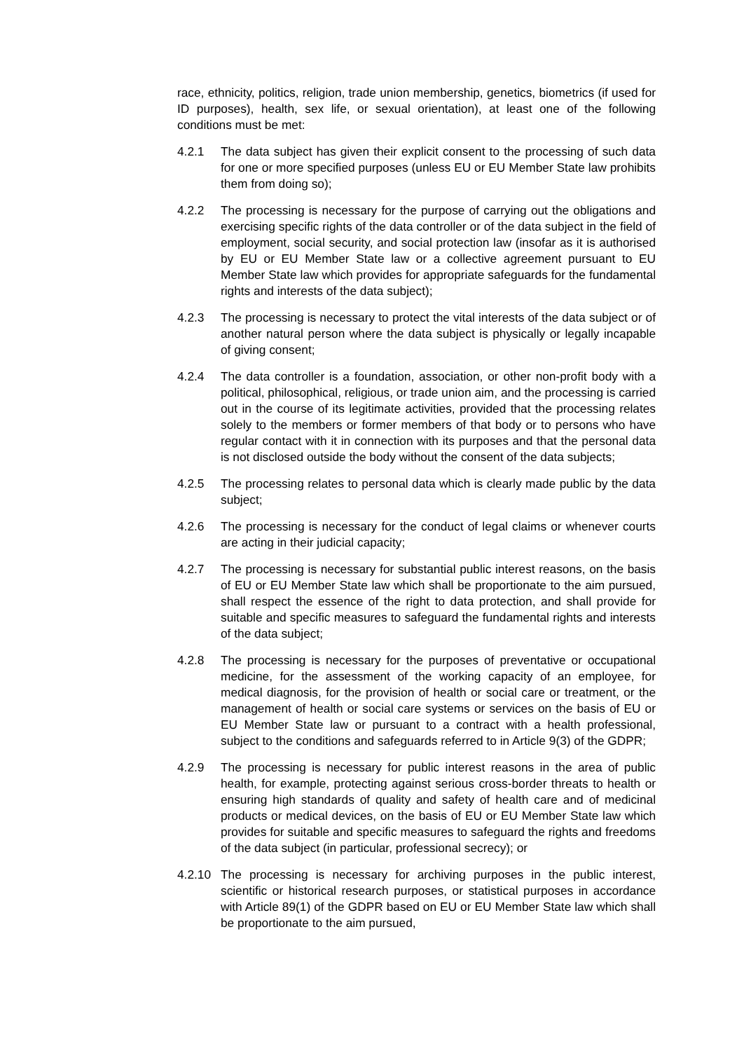race, ethnicity, politics, religion, trade union membership, genetics, biometrics (if used for ID purposes), health, sex life, or sexual orientation), at least one of the following conditions must be met:
4.2.1 The data subject has given their explicit consent to the processing of such data for one or more specified purposes (unless EU or EU Member State law prohibits them from doing so);
4.2.2 The processing is necessary for the purpose of carrying out the obligations and exercising specific rights of the data controller or of the data subject in the field of employment, social security, and social protection law (insofar as it is authorised by EU or EU Member State law or a collective agreement pursuant to EU Member State law which provides for appropriate safeguards for the fundamental rights and interests of the data subject);
4.2.3 The processing is necessary to protect the vital interests of the data subject or of another natural person where the data subject is physically or legally incapable of giving consent;
4.2.4 The data controller is a foundation, association, or other non-profit body with a political, philosophical, religious, or trade union aim, and the processing is carried out in the course of its legitimate activities, provided that the processing relates solely to the members or former members of that body or to persons who have regular contact with it in connection with its purposes and that the personal data is not disclosed outside the body without the consent of the data subjects;
4.2.5 The processing relates to personal data which is clearly made public by the data subject;
4.2.6 The processing is necessary for the conduct of legal claims or whenever courts are acting in their judicial capacity;
4.2.7 The processing is necessary for substantial public interest reasons, on the basis of EU or EU Member State law which shall be proportionate to the aim pursued, shall respect the essence of the right to data protection, and shall provide for suitable and specific measures to safeguard the fundamental rights and interests of the data subject;
4.2.8 The processing is necessary for the purposes of preventative or occupational medicine, for the assessment of the working capacity of an employee, for medical diagnosis, for the provision of health or social care or treatment, or the management of health or social care systems or services on the basis of EU or EU Member State law or pursuant to a contract with a health professional, subject to the conditions and safeguards referred to in Article 9(3) of the GDPR;
4.2.9 The processing is necessary for public interest reasons in the area of public health, for example, protecting against serious cross-border threats to health or ensuring high standards of quality and safety of health care and of medicinal products or medical devices, on the basis of EU or EU Member State law which provides for suitable and specific measures to safeguard the rights and freedoms of the data subject (in particular, professional secrecy); or
4.2.10
The processing is necessary for archiving purposes in the public interest, scientific or historical research purposes, or statistical purposes in accordance with Article 89(1) of the GDPR based on EU or EU Member State law which shall be proportionate to the aim pursued,